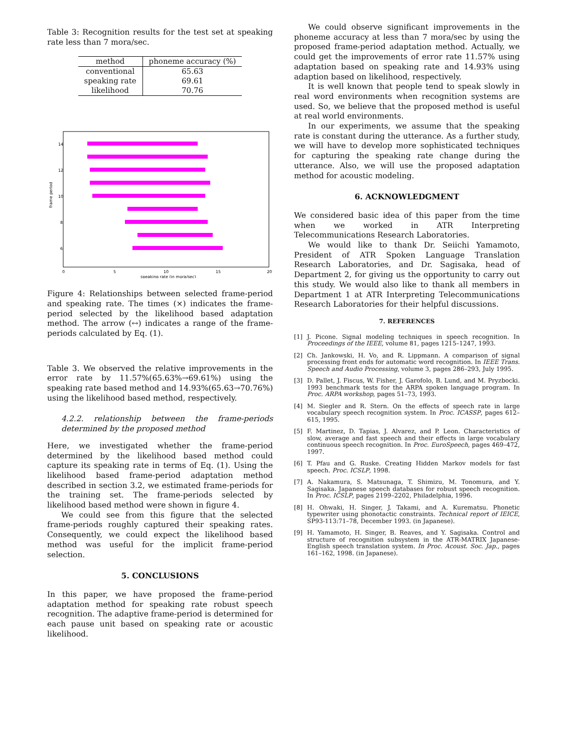Table 3: Recognition results for the test set at speaking rate less than 7 mora/sec.
| method | phoneme accuracy (%) |
| --- | --- |
| conventional | 65.63 |
| speaking rate | 69.61 |
| likelihood | 70.76 |
14
12
10
8
6
0
5
10
15
20
speaking rate (in mora/sec)
frame period
Figure 4: Relationships between selected frame-period and speaking rate. The times (×) indicates the frame-period selected by the likelihood based adaptation method. The arrow (↔) indicates a range of the frame-periods calculated by Eq. (1).
Table 3. We observed the relative improvements in the error rate by 11.57%(65.63%→69.61%) using the speaking rate based method and 14.93%(65.63→70.76%) using the likelihood based method, respectively.
4.2.2. relationship between the frame-periods determined by the proposed method
Here, we investigated whether the frame-period determined by the likelihood based method could capture its speaking rate in terms of Eq. (1). Using the likelihood based frame-period adaptation method described in section 3.2, we estimated frame-periods for the training set. The frame-periods selected by likelihood based method were shown in figure 4.
We could see from this figure that the selected frame-periods roughly captured their speaking rates. Consequently, we could expect the likelihood based method was useful for the implicit frame-period selection.
5. CONCLUSIONS
In this paper, we have proposed the frame-period adaptation method for speaking rate robust speech recognition. The adaptive frame-period is determined for each pause unit based on speaking rate or acoustic likelihood.
We could observe significant improvements in the phoneme accuracy at less than 7 mora/sec by using the proposed frame-period adaptation method. Actually, we could get the improvements of error rate 11.57% using adaptation based on speaking rate and 14.93% using adaption based on likelihood, respectively.
It is well known that people tend to speak slowly in real word environments when recognition systems are used. So, we believe that the proposed method is useful at real world environments.
In our experiments, we assume that the speaking rate is constant during the utterance. As a further study, we will have to develop more sophisticated techniques for capturing the speaking rate change during the utterance. Also, we will use the proposed adaptation method for acoustic modeling.
6. ACKNOWLEDGMENT
We considered basic idea of this paper from the time when we worked in ATR Interpreting Telecommunications Research Laboratories.
We would like to thank Dr. Seiichi Yamamoto, President of ATR Spoken Language Translation Research Laboratories, and Dr. Sagisaka, head of Department 2, for giving us the opportunity to carry out this study. We would also like to thank all members in Department 1 at ATR Interpreting Telecommunications Research Laboratories for their helpful discussions.
7. REFERENCES
[1] J. Picone. Signal modeling techniques in speech recognition. In Proceedings of the IEEE, volume 81, pages 1215–1247, 1993.
[2] Ch. Jankowski, H. Vo, and R. Lippmann. A comparison of signal processing front ends for automatic word recognition. In IEEE Trans. Speech and Audio Processing, volume 3, pages 286–293, July 1995.
[3] D. Pallet, J. Fiscus, W. Fisher, J. Garofolo, B. Lund, and M. Pryzbocki. 1993 benchmark tests for the ARPA spoken language program. In Proc. ARPA workshop, pages 51–73, 1993.
[4] M. Siegler and R. Stern. On the effects of speech rate in large vocabulary speech recognition system. In Proc. ICASSP, pages 612–615, 1995.
[5] F. Martinez, D. Tapias, J. Alvarez, and P. Leon. Characteristics of slow, average and fast speech and their effects in large vocabulary continuous speech recognition. In Proc. EuroSpeech, pages 469–472, 1997.
[6] T. Pfau and G. Ruske. Creating Hidden Markov models for fast speech. Proc. ICSLP, 1998.
[7] A. Nakamura, S. Matsunaga, T. Shimizu, M. Tonomura, and Y. Sagisaka. Japanese speech databases for robust speech recognition. In Proc. ICSLP, pages 2199–2202, Philadelphia, 1996.
[8] H. Ohwaki, H. Singer, J. Takami, and A. Kurematsu. Phonetic typewriter using phonotactic constraints. Technical report of IEICE, SP93-113:71–78, December 1993. (in Japanese).
[9] H. Yamamoto, H. Singer, B. Reaves, and Y. Sagisaka. Control and structure of recognition subsystem in the ATR-MATRIX Japanese-English speech translation system. In Proc. Acoust. Soc. Jap., pages 161–162, 1998. (in Japanese).